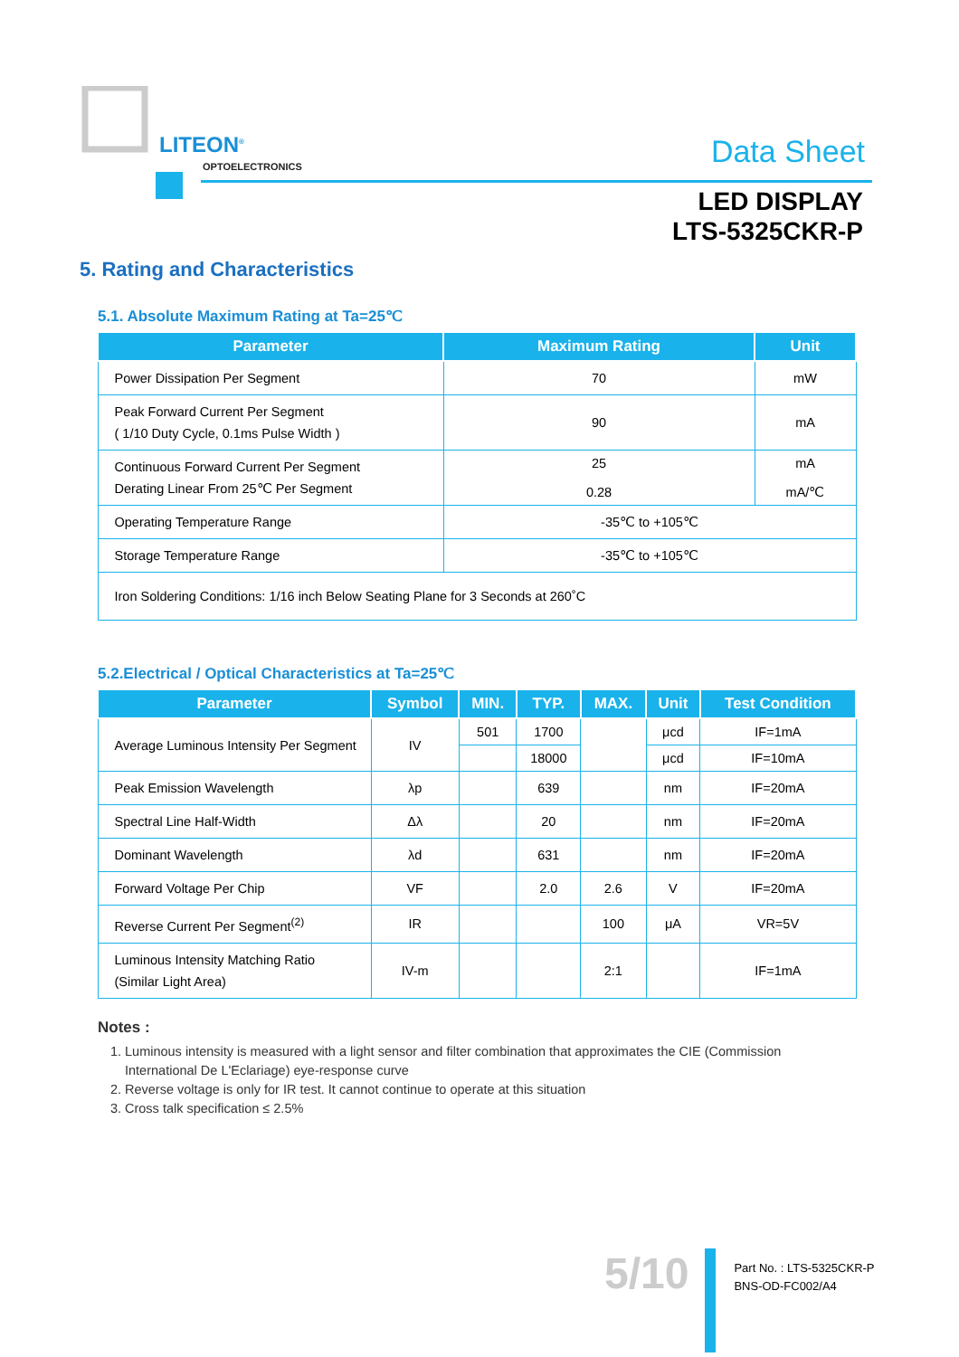LITEON<sup>®</sup>
OPTOELECTRONICS Data Sheet
LED DISPLAY
LTS-5325CKR-P
5. Rating and Characteristics
5.1. Absolute Maximum Rating at Ta=25℃
| Parameter | Maximum Rating | Unit |
| --- | --- | --- |
| Power Dissipation Per Segment | 70 | mW |
| Peak Forward Current Per Segment ( 1/10 Duty Cycle, 0.1ms Pulse Width ) | 90 | mA |
| Continuous Forward Current Per Segment Derating Linear From 25℃ Per Segment | 25 0.28 | mA mA/℃ |
| Operating Temperature Range | -35℃ to +105℃ | |
| Storage Temperature Range | -35℃ to +105℃ | |
| Iron Soldering Conditions: 1/16 inch Below Seating Plane for 3 Seconds at 260˚C | | |
5.2.Electrical / Optical Characteristics at Ta=25℃
| Parameter | Symbol | MIN. | TYP. | MAX. | Unit | Test Condition |
| --- | --- | --- | --- | --- | --- | --- |
| Average Luminous Intensity Per Segment | IV | 501 | 1700 | | μcd | IF=1mA |
| | | | 18000 | | μcd | IF=10mA |
| Peak Emission Wavelength | λp | | 639 | | nm | IF=20mA |
| Spectral Line Half-Width | Δλ | | 20 | | nm | IF=20mA |
| Dominant Wavelength | λd | | 631 | | nm | IF=20mA |
| Forward Voltage Per Chip | VF | | 2.0 | 2.6 | V | IF=20mA |
| Reverse Current Per Segment<sup>(2)</sup> | IR | | | 100 | μA | VR=5V |
| Luminous Intensity Matching Ratio (Similar Light Area) | IV-m | | | 2:1 | | IF=1mA |
Notes :
1. Luminous intensity is measured with a light sensor and filter combination that approximates the CIE (Commission International De L'Eclariage) eye-response curve
2. Reverse voltage is only for IR test. It cannot continue to operate at this situation
3. Cross talk specification ≤ 2.5%
5/10
Part No. : LTS-5325CKR-P
BNS-OD-FC002/A4